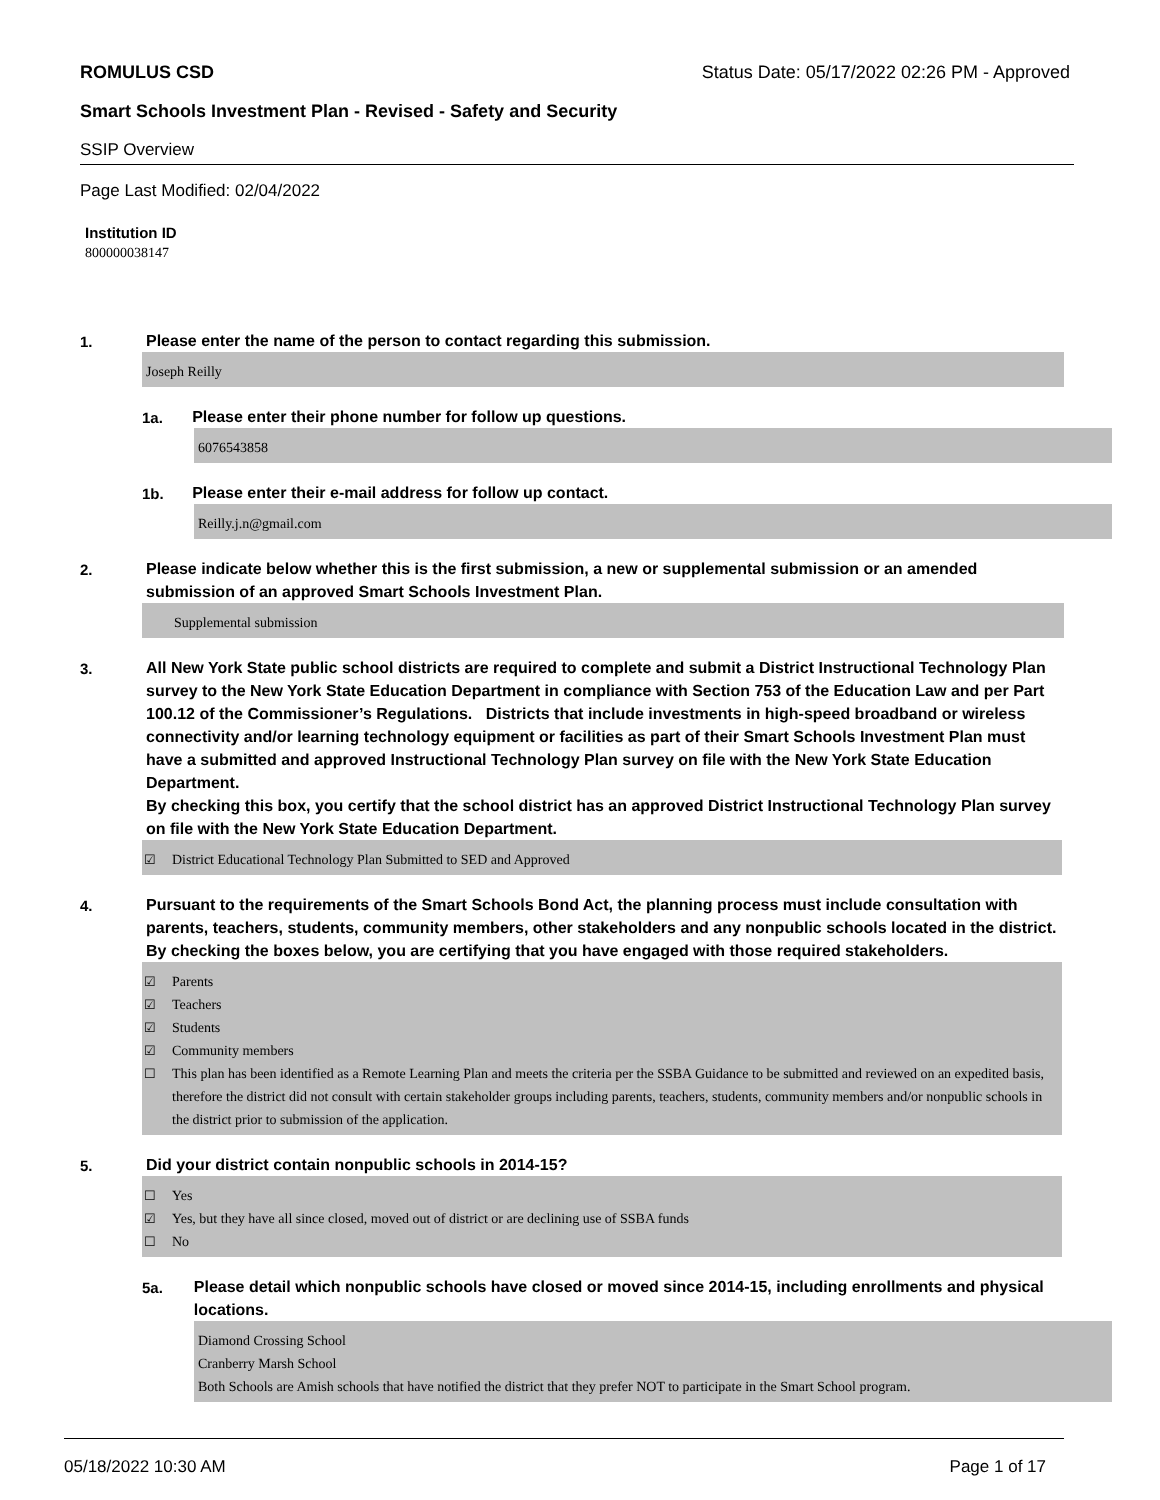ROMULUS CSD Status Date: 05/17/2022 02:26 PM - Approved
Smart Schools Investment Plan - Revised - Safety and Security
SSIP Overview
Page Last Modified: 02/04/2022
Institution ID
800000038147
1.
Please enter the name of the person to contact regarding this submission.
Joseph Reilly
1a.
Please enter their phone number for follow up questions.
6076543858
1b.
Please enter their e-mail address for follow up contact.
Reilly.j.n@gmail.com
2.
Please indicate below whether this is the first submission, a new or supplemental submission or an amended submission of an approved Smart Schools Investment Plan.
Supplemental submission
3.
All New York State public school districts are required to complete and submit a District Instructional Technology Plan survey to the New York State Education Department in compliance with Section 753 of the Education Law and per Part 100.12 of the Commissioner’s Regulations. Districts that include investments in high-speed broadband or wireless connectivity and/or learning technology equipment or facilities as part of their Smart Schools Investment Plan must have a submitted and approved Instructional Technology Plan survey on file with the New York State Education Department.
By checking this box, you certify that the school district has an approved District Instructional Technology Plan survey on file with the New York State Education Department.
☑ District Educational Technology Plan Submitted to SED and Approved
4.
Pursuant to the requirements of the Smart Schools Bond Act, the planning process must include consultation with parents, teachers, students, community members, other stakeholders and any nonpublic schools located in the district.
By checking the boxes below, you are certifying that you have engaged with those required stakeholders.
☑ Parents
☑ Teachers
☑ Students
☑ Community members
☐ This plan has been identified as a Remote Learning Plan and meets the criteria per the SSBA Guidance to be submitted and reviewed on an expedited basis, therefore the district did not consult with certain stakeholder groups including parents, teachers, students, community members and/or nonpublic schools in the district prior to submission of the application.
5.
Did your district contain nonpublic schools in 2014-15?
☐ Yes
☑ Yes, but they have all since closed, moved out of district or are declining use of SSBA funds
☐ No
5a.
Please detail which nonpublic schools have closed or moved since 2014-15, including enrollments and physical locations.
Diamond Crossing School
Cranberry Marsh School
Both Schools are Amish schools that have notified the district that they prefer NOT to participate in the Smart School program.
05/18/2022 10:30 AM Page 1 of 17